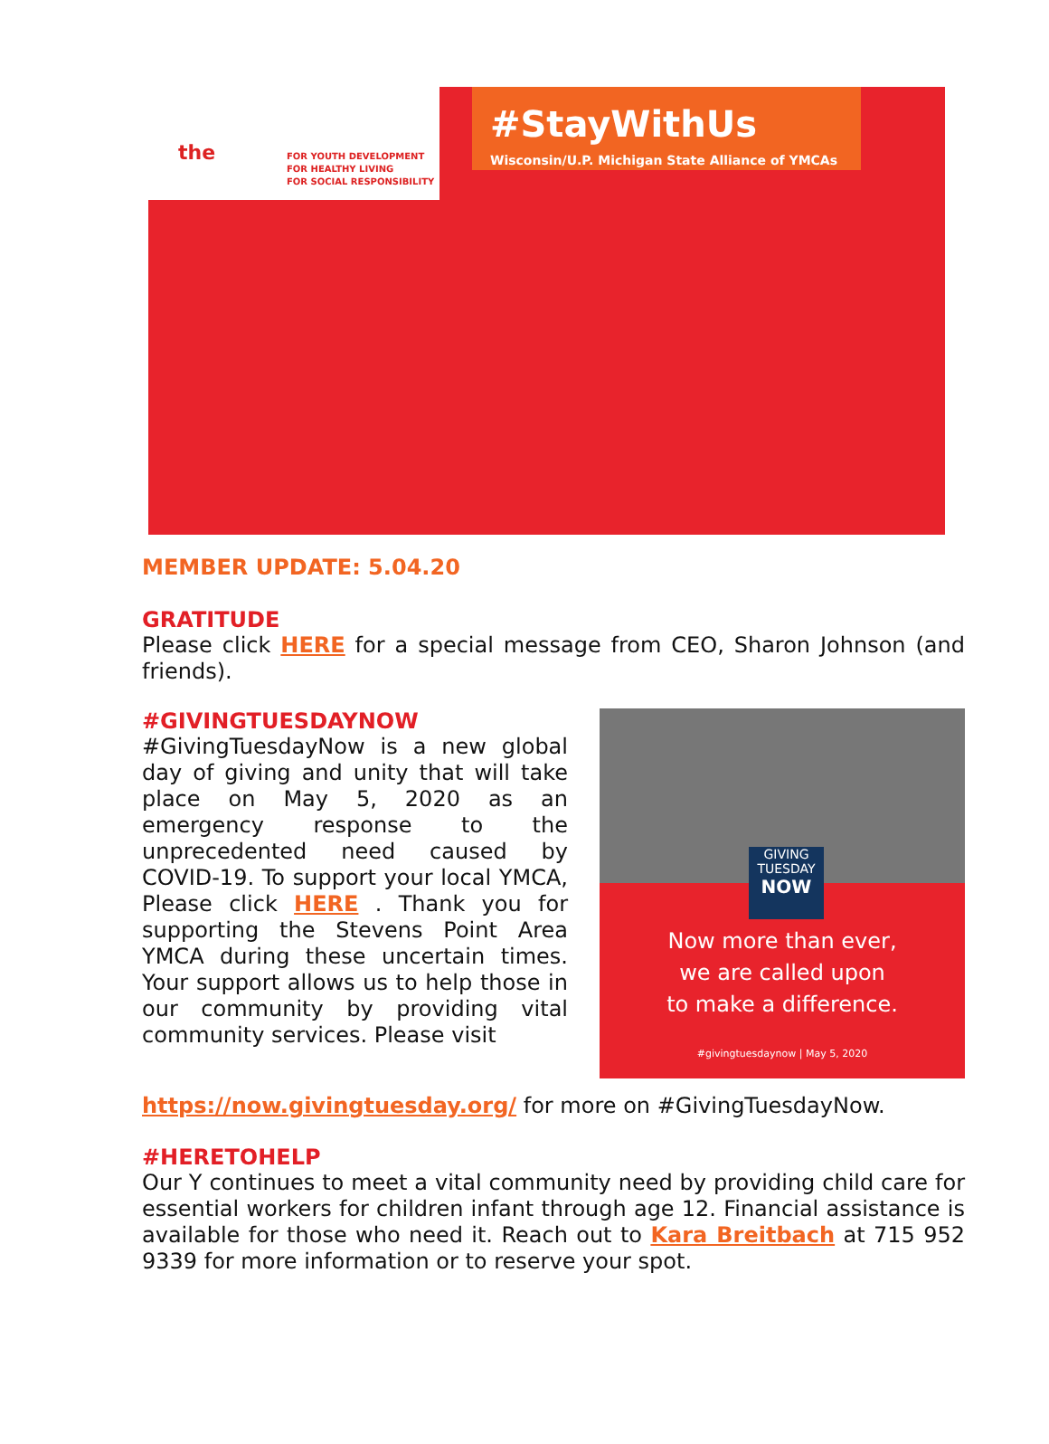the
FOR YOUTH DEVELOPMENT
FOR HEALTHY LIVING
FOR SOCIAL RESPONSIBILITY
#StayWithUs
Wisconsin/U.P. Michigan State Alliance of YMCAs
MEMBER UPDATE: 5.04.20
GRATITUDE
Please click HERE for a special message from CEO, Sharon Johnson (and friends).
#GIVINGTUESDAYNOW
#GivingTuesdayNow is a new global day of giving and unity that will take place on May 5, 2020 as an emergency response to the unprecedented need caused by COVID-19. To support your local YMCA, Please click HERE . Thank you for supporting the Stevens Point Area YMCA during these uncertain times. Your support allows us to help those in our community by providing vital community services. Please visit
GIVING
TUESDAY
NOW
Now more than ever,
we are called upon
to make a difference.
#givingtuesdaynow | May 5, 2020
https://now.givingtuesday.org/ for more on #GivingTuesdayNow.
#HERETOHELP
Our Y continues to meet a vital community need by providing child care for essential workers for children infant through age 12. Financial assistance is available for those who need it. Reach out to Kara Breitbach at 715 952 9339 for more information or to reserve your spot.